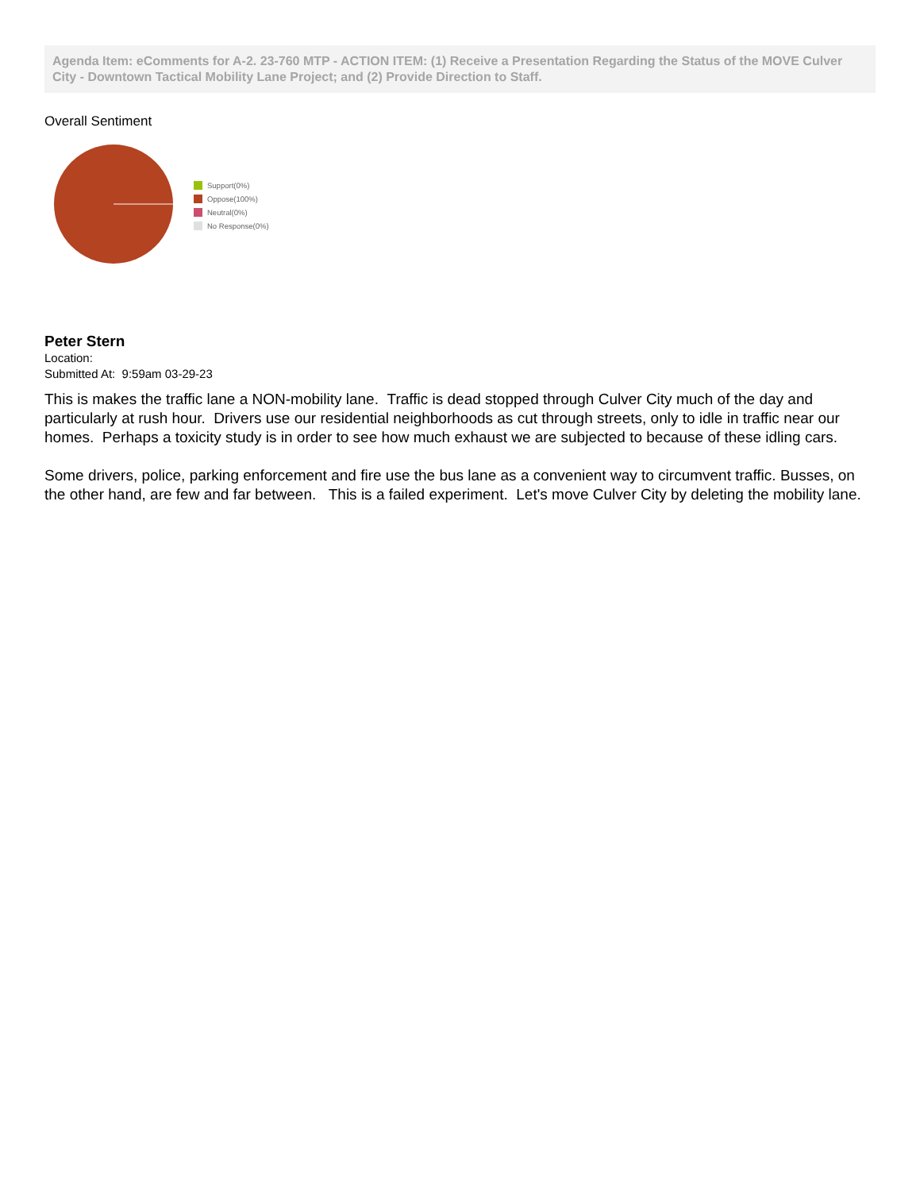Agenda Item: eComments for A-2. 23-760 MTP - ACTION ITEM: (1) Receive a Presentation Regarding the Status of the MOVE Culver City - Downtown Tactical Mobility Lane Project; and (2) Provide Direction to Staff.
Overall Sentiment
Support(0%)
Oppose(100%)
Neutral(0%)
No Response(0%)
Peter Stern
Location:
Submitted At: 9:59am 03-29-23
This is makes the traffic lane a NON-mobility lane. Traffic is dead stopped through Culver City much of the day and particularly at rush hour. Drivers use our residential neighborhoods as cut through streets, only to idle in traffic near our homes. Perhaps a toxicity study is in order to see how much exhaust we are subjected to because of these idling cars.
Some drivers, police, parking enforcement and fire use the bus lane as a convenient way to circumvent traffic. Busses, on the other hand, are few and far between. This is a failed experiment. Let's move Culver City by deleting the mobility lane.